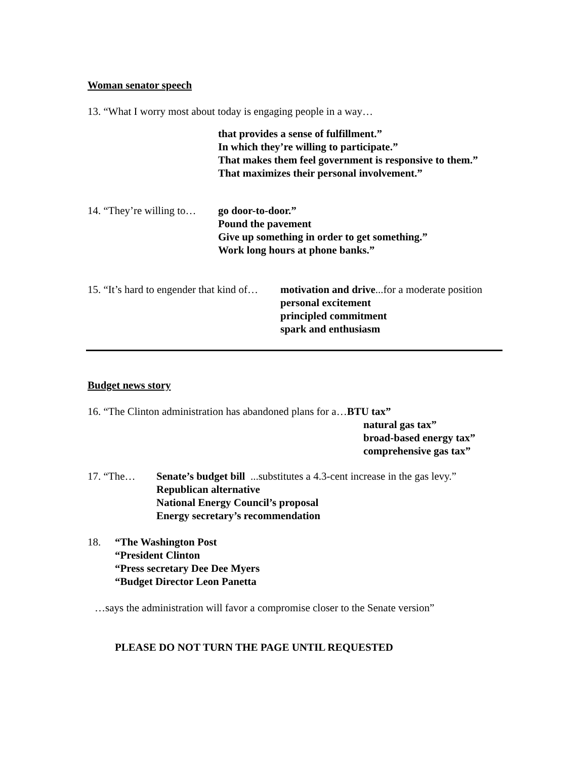Woman senator speech
13. “What I worry most about today is engaging people in a way…
that provides a sense of fulfillment.”
In which they’re willing to participate.”
That makes them feel government is responsive to them.”
That maximizes their personal involvement.”
14. “They’re willing to…
go door-to-door.”
Pound the pavement
Give up something in order to get something.”
Work long hours at phone banks.”
15. “It’s hard to engender that kind of…
motivation and drive...for a moderate position
personal excitement
principled commitment
spark and enthusiasm
Budget news story
16. “The Clinton administration has abandoned plans for a…BTU tax”
natural gas tax”
broad-based energy tax”
comprehensive gas tax”
17. “The… Senate’s budget bill ...substitutes a 4.3-cent increase in the gas levy.”
Republican alternative
National Energy Council’s proposal
Energy secretary’s recommendation
18. “The Washington Post
“President Clinton
“Press secretary Dee Dee Myers
“Budget Director Leon Panetta
…says the administration will favor a compromise closer to the Senate version”
PLEASE DO NOT TURN THE PAGE UNTIL REQUESTED